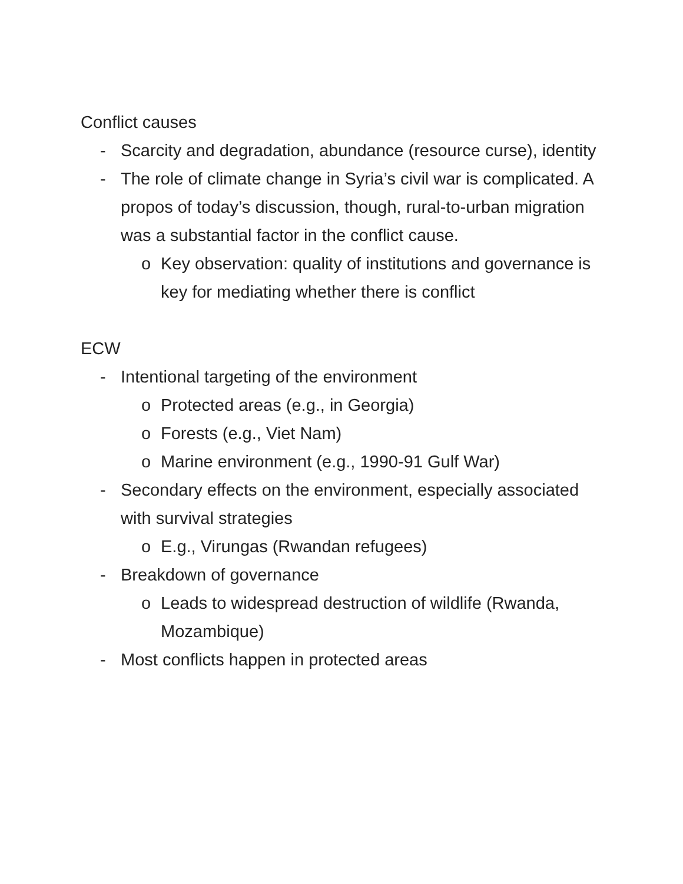Conflict causes
- Scarcity and degradation, abundance (resource curse), identity
- The role of climate change in Syria’s civil war is complicated. A propos of today’s discussion, though, rural-to-urban migration was a substantial factor in the conflict cause.
o Key observation: quality of institutions and governance is key for mediating whether there is conflict
ECW
- Intentional targeting of the environment
o Protected areas (e.g., in Georgia)
o Forests (e.g., Viet Nam)
o Marine environment (e.g., 1990-91 Gulf War)
- Secondary effects on the environment, especially associated with survival strategies
o E.g., Virungas (Rwandan refugees)
- Breakdown of governance
o Leads to widespread destruction of wildlife (Rwanda, Mozambique)
- Most conflicts happen in protected areas